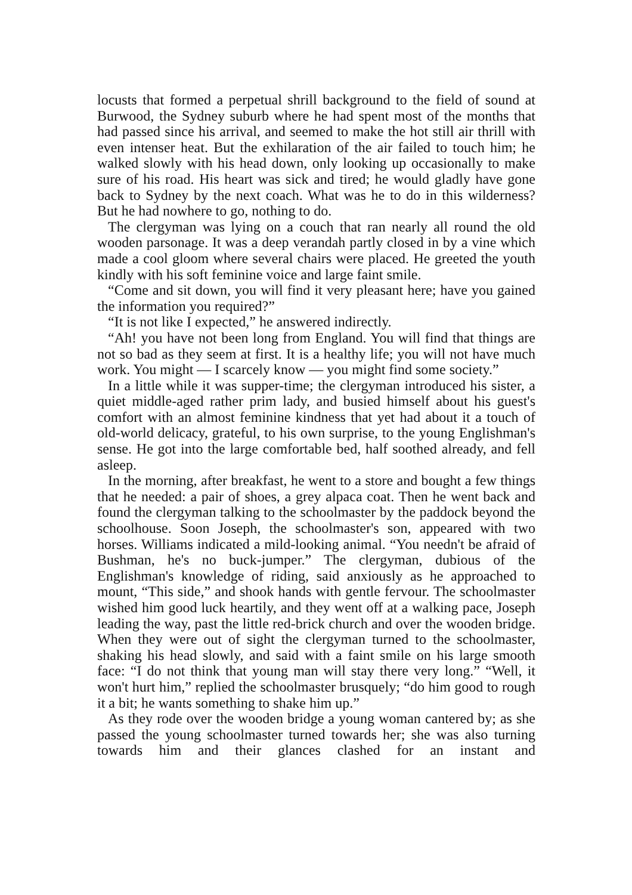locusts that formed a perpetual shrill background to the field of sound at Burwood, the Sydney suburb where he had spent most of the months that had passed since his arrival, and seemed to make the hot still air thrill with even intenser heat. But the exhilaration of the air failed to touch him; he walked slowly with his head down, only looking up occasionally to make sure of his road. His heart was sick and tired; he would gladly have gone back to Sydney by the next coach. What was he to do in this wilderness? But he had nowhere to go, nothing to do.
The clergyman was lying on a couch that ran nearly all round the old wooden parsonage. It was a deep verandah partly closed in by a vine which made a cool gloom where several chairs were placed. He greeted the youth kindly with his soft feminine voice and large faint smile.
“Come and sit down, you will find it very pleasant here; have you gained the information you required?”
“It is not like I expected,” he answered indirectly.
“Ah! you have not been long from England. You will find that things are not so bad as they seem at first. It is a healthy life; you will not have much work. You might — I scarcely know — you might find some society.”
In a little while it was supper-time; the clergyman introduced his sister, a quiet middle-aged rather prim lady, and busied himself about his guest's comfort with an almost feminine kindness that yet had about it a touch of old-world delicacy, grateful, to his own surprise, to the young Englishman's sense. He got into the large comfortable bed, half soothed already, and fell asleep.
In the morning, after breakfast, he went to a store and bought a few things that he needed: a pair of shoes, a grey alpaca coat. Then he went back and found the clergyman talking to the schoolmaster by the paddock beyond the schoolhouse. Soon Joseph, the schoolmaster's son, appeared with two horses. Williams indicated a mild-looking animal. “You needn't be afraid of Bushman, he's no buck-jumper.” The clergyman, dubious of the Englishman's knowledge of riding, said anxiously as he approached to mount, “This side,” and shook hands with gentle fervour. The schoolmaster wished him good luck heartily, and they went off at a walking pace, Joseph leading the way, past the little red-brick church and over the wooden bridge. When they were out of sight the clergyman turned to the schoolmaster, shaking his head slowly, and said with a faint smile on his large smooth face: “I do not think that young man will stay there very long.” “Well, it won't hurt him,” replied the schoolmaster brusquely; “do him good to rough it a bit; he wants something to shake him up.”
As they rode over the wooden bridge a young woman cantered by; as she passed the young schoolmaster turned towards her; she was also turning towards him and their glances clashed for an instant and